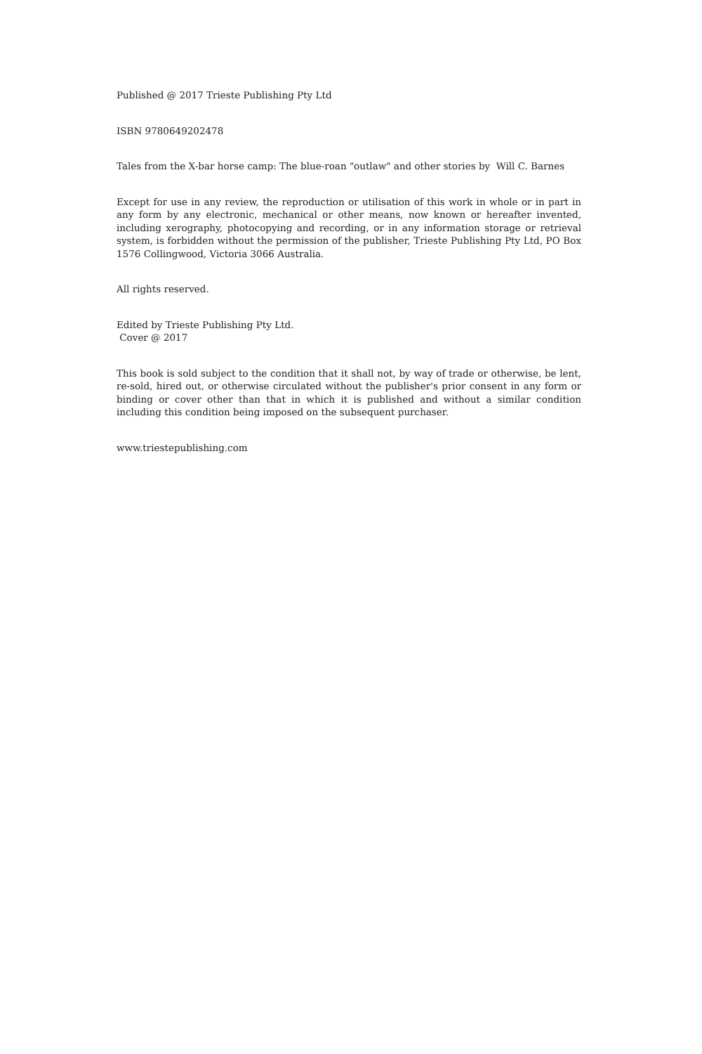Published @ 2017 Trieste Publishing Pty Ltd
ISBN 9780649202478
Tales from the X-bar horse camp: The blue-roan "outlaw" and other stories by Will C. Barnes
Except for use in any review, the reproduction or utilisation of this work in whole or in part in any form by any electronic, mechanical or other means, now known or hereafter invented, including xerography, photocopying and recording, or in any information storage or retrieval system, is forbidden without the permission of the publisher, Trieste Publishing Pty Ltd, PO Box 1576 Collingwood, Victoria 3066 Australia.
All rights reserved.
Edited by Trieste Publishing Pty Ltd.
Cover @ 2017
This book is sold subject to the condition that it shall not, by way of trade or otherwise, be lent, re-sold, hired out, or otherwise circulated without the publisher's prior consent in any form or binding or cover other than that in which it is published and without a similar condition including this condition being imposed on the subsequent purchaser.
www.triestepublishing.com